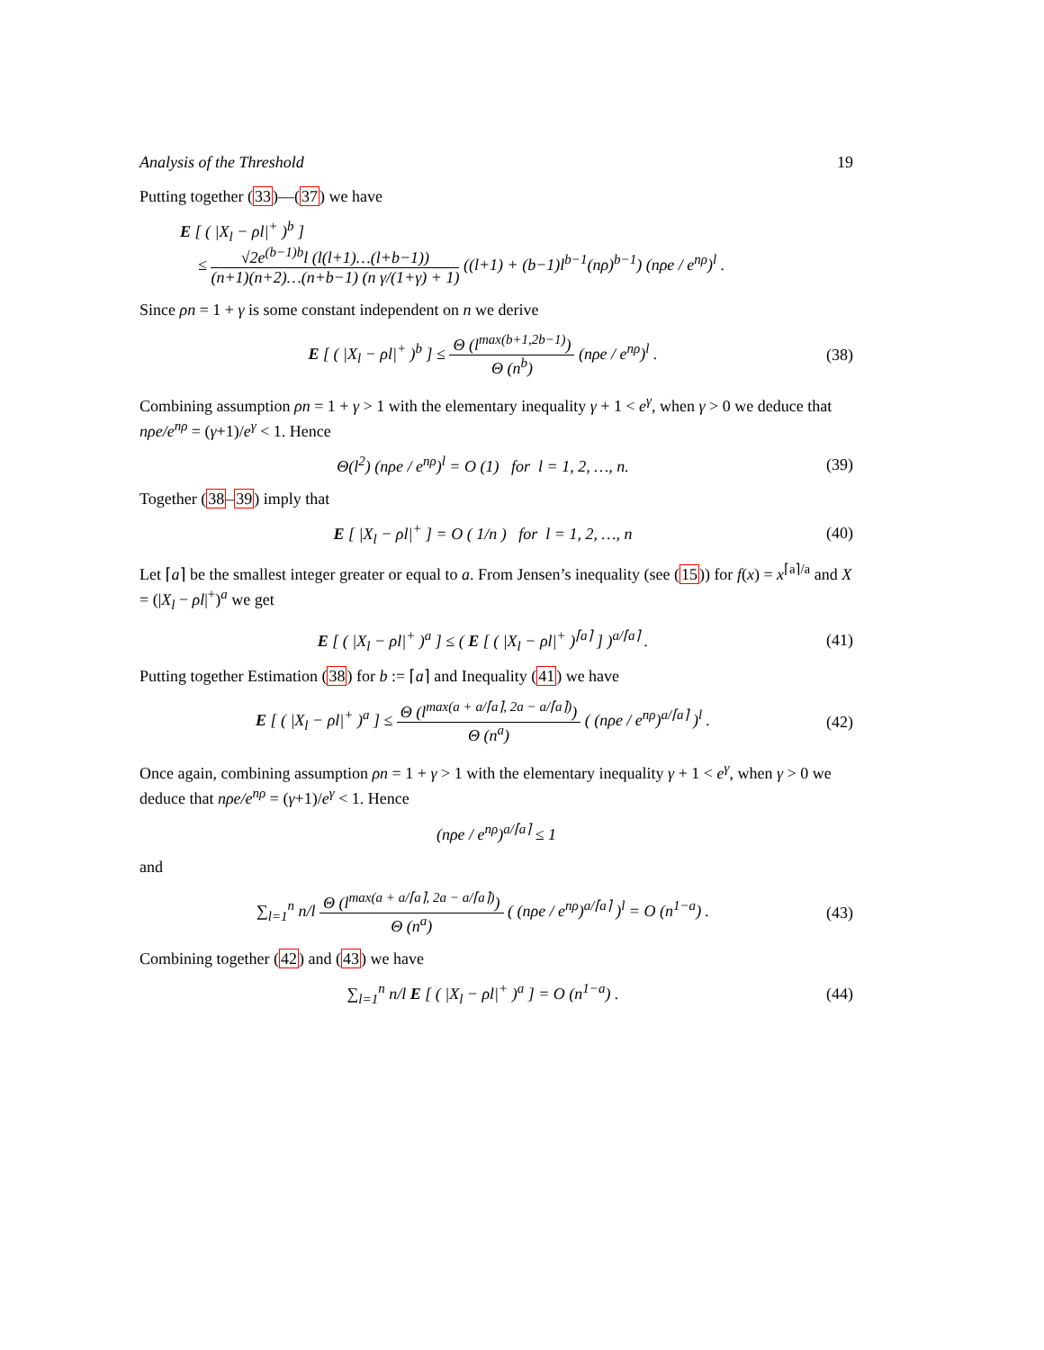Analysis of the Threshold 19
Putting together (33)—(37) we have
E [ ( |X<sub>l</sub> − ρl|<sup>+</sup> )<sup>b</sup> ]
≤ √2e<sup>(b−1)b</sup>l (l(l+1)…(l+b−1)) (n+1)(n+2)…(n+b−1) (n γ/(1+γ) + 1) ((l+1) + (b−1)l<sup>b−1</sup>(nρ)<sup>b−1</sup>) (nρe / e<sup>nρ</sup>)<sup>l</sup> .
Since ρn = 1 + γ is some constant independent on n we derive
E [ ( |X<sub>l</sub> − ρl|<sup>+</sup> )<sup>b</sup> ] ≤ Θ (l<sup>max(b+1,2b−1)</sup>) Θ (n<sup>b</sup>) (nρe / e<sup>nρ</sup>)<sup>l</sup> .
(38)
Combining assumption ρn = 1 + γ > 1 with the elementary inequality γ + 1 < e<sup>γ</sup>, when γ > 0 we deduce that nρe/e<sup>nρ</sup> = (γ+1)/e<sup>γ</sup> < 1. Hence
Θ(l<sup>2</sup>) (nρe / e<sup>nρ</sup>)<sup>l</sup> = O (1) for l = 1, 2, …, n.
(39)
Together (38–39) imply that
E [ |X<sub>l</sub> − ρl|<sup>+</sup> ] = O ( 1/n ) for l = 1, 2, …, n
(40)
Let ⌈a⌉ be the smallest integer greater or equal to a. From Jensen’s inequality (see (15)) for f(x) = x<sup>⌈a⌉/a</sup> and X = (|X<sub>l</sub> − ρl|<sup>+</sup>)<sup>a</sup> we get
E [ ( |X<sub>l</sub> − ρl|<sup>+</sup> )<sup>a</sup> ] ≤ ( E [ ( |X<sub>l</sub> − ρl|<sup>+</sup> )<sup>⌈a⌉</sup> ] )<sup>a/⌈a⌉</sup> .
(41)
Putting together Estimation (38) for b := ⌈a⌉ and Inequality (41) we have
E [ ( |X<sub>l</sub> − ρl|<sup>+</sup> )<sup>a</sup> ] ≤ Θ (l<sup>max(a + a/⌈a⌉, 2a − a/⌈a⌉)</sup>) Θ (n<sup>a</sup>) ( (nρe / e<sup>nρ</sup>)<sup>a/⌈a⌉</sup> )<sup>l</sup> .
(42)
Once again, combining assumption ρn = 1 + γ > 1 with the elementary inequality γ + 1 < e<sup>γ</sup>, when γ > 0 we deduce that nρe/e<sup>nρ</sup> = (γ+1)/e<sup>γ</sup> < 1. Hence
(nρe / e<sup>nρ</sup>)<sup>a/⌈a⌉</sup> ≤ 1
and
∑<sub>l=1</sub><sup>n</sup> n/l Θ (l<sup>max(a + a/⌈a⌉, 2a − a/⌈a⌉)</sup>) Θ (n<sup>a</sup>) ( (nρe / e<sup>nρ</sup>)<sup>a/⌈a⌉</sup> )<sup>l</sup> = O (n<sup>1−a</sup>) .
(43)
Combining together (42) and (43) we have
∑<sub>l=1</sub><sup>n</sup> n/l E [ ( |X<sub>l</sub> − ρl|<sup>+</sup> )<sup>a</sup> ] = O (n<sup>1−a</sup>) .
(44)